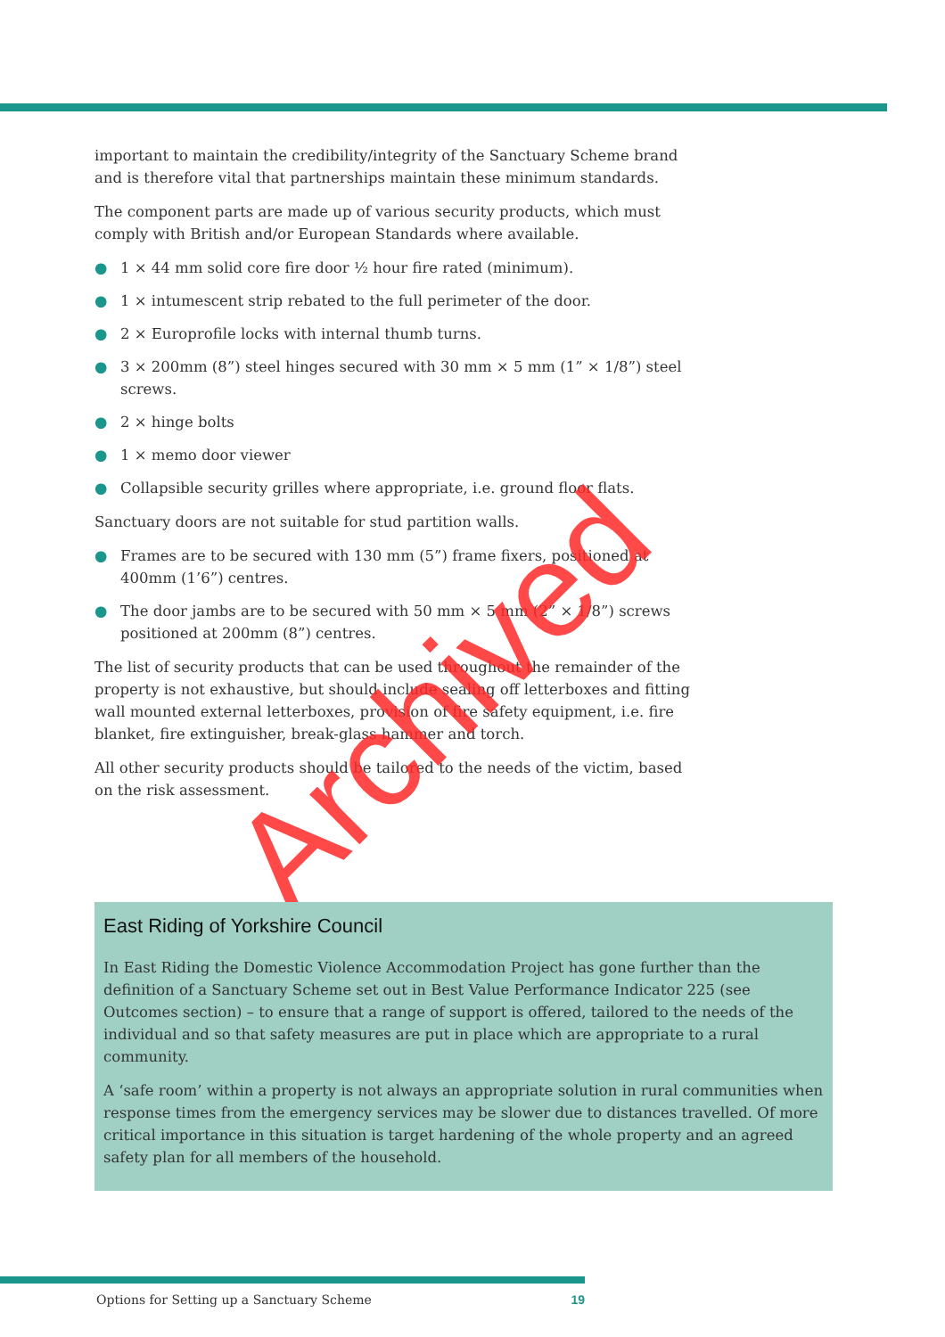important to maintain the credibility/integrity of the Sanctuary Scheme brand and is therefore vital that partnerships maintain these minimum standards.
The component parts are made up of various security products, which must comply with British and/or European Standards where available.
● 1 × 44 mm solid core fire door ½ hour fire rated (minimum).
● 1 × intumescent strip rebated to the full perimeter of the door.
● 2 × Europrofile locks with internal thumb turns.
● 3 × 200mm (8”) steel hinges secured with 30 mm × 5 mm (1” × 1/8”) steel screws.
● 2 × hinge bolts
● 1 × memo door viewer
● Collapsible security grilles where appropriate, i.e. ground floor flats.
Sanctuary doors are not suitable for stud partition walls.
● Frames are to be secured with 130 mm (5”) frame fixers, positioned at 400mm (1’6”) centres.
● The door jambs are to be secured with 50 mm × 5 mm (2” × 1/8”) screws positioned at 200mm (8”) centres.
The list of security products that can be used throughout the remainder of the property is not exhaustive, but should include sealing off letterboxes and fitting wall mounted external letterboxes, provision of fire safety equipment, i.e. fire blanket, fire extinguisher, break-glass hammer and torch.
All other security products should be tailored to the needs of the victim, based on the risk assessment.
Archived
East Riding of Yorkshire Council
In East Riding the Domestic Violence Accommodation Project has gone further than the definition of a Sanctuary Scheme set out in Best Value Performance Indicator 225 (see Outcomes section) – to ensure that a range of support is offered, tailored to the needs of the individual and so that safety measures are put in place which are appropriate to a rural community.
A ‘safe room’ within a property is not always an appropriate solution in rural communities when response times from the emergency services may be slower due to distances travelled. Of more critical importance in this situation is target hardening of the whole property and an agreed safety plan for all members of the household.
Options for Setting up a Sanctuary Scheme 19